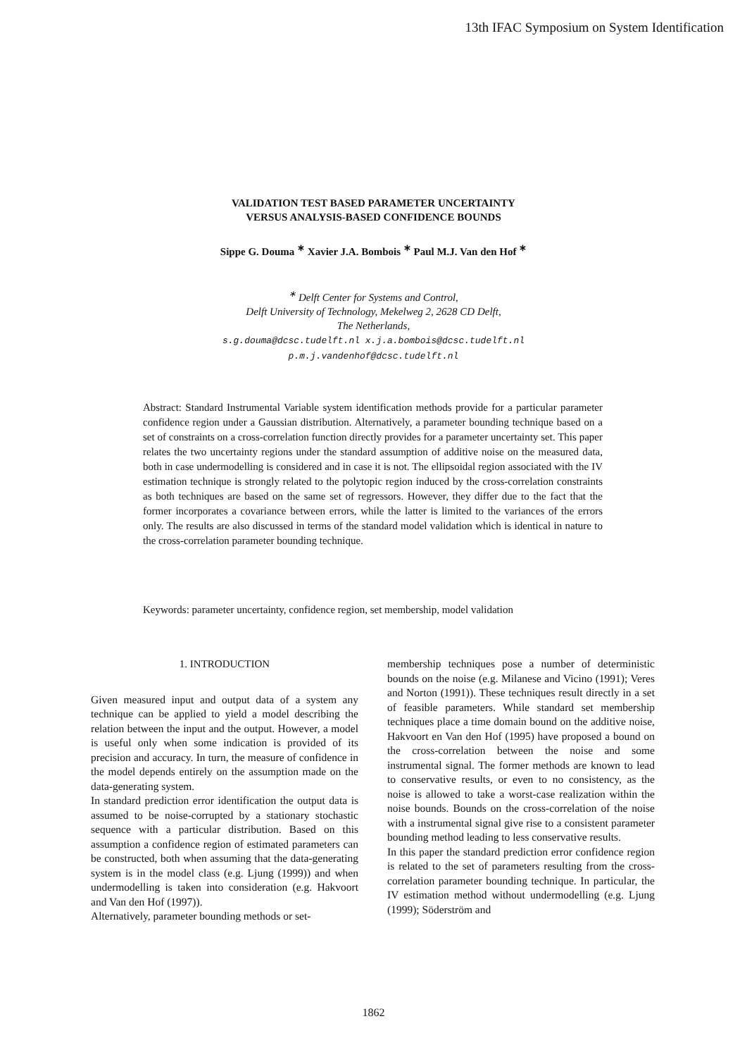13th IFAC Symposium on System Identification
VALIDATION TEST BASED PARAMETER UNCERTAINTY
VERSUS ANALYSIS-BASED CONFIDENCE BOUNDS
Sippe G. Douma <sup>∗</sup> Xavier J.A. Bombois <sup>∗</sup> Paul M.J. Van den Hof <sup>∗</sup>
<sup>∗</sup> Delft Center for Systems and Control,
Delft University of Technology, Mekelweg 2, 2628 CD Delft,
The Netherlands,
s.g.douma@dcsc.tudelft.nl x.j.a.bombois@dcsc.tudelft.nl
p.m.j.vandenhof@dcsc.tudelft.nl
Abstract: Standard Instrumental Variable system identification methods provide for a particular parameter confidence region under a Gaussian distribution. Alternatively, a parameter bounding technique based on a set of constraints on a cross-correlation function directly provides for a parameter uncertainty set. This paper relates the two uncertainty regions under the standard assumption of additive noise on the measured data, both in case undermodelling is considered and in case it is not. The ellipsoidal region associated with the IV estimation technique is strongly related to the polytopic region induced by the cross-correlation constraints as both techniques are based on the same set of regressors. However, they differ due to the fact that the former incorporates a covariance between errors, while the latter is limited to the variances of the errors only. The results are also discussed in terms of the standard model validation which is identical in nature to the cross-correlation parameter bounding technique.
Keywords: parameter uncertainty, confidence region, set membership, model validation
1. INTRODUCTION
Given measured input and output data of a system any technique can be applied to yield a model describing the relation between the input and the output. However, a model is useful only when some indication is provided of its precision and accuracy. In turn, the measure of confidence in the model depends entirely on the assumption made on the data-generating system.
In standard prediction error identification the output data is assumed to be noise-corrupted by a stationary stochastic sequence with a particular distribution. Based on this assumption a confidence region of estimated parameters can be constructed, both when assuming that the data-generating system is in the model class (e.g. Ljung (1999)) and when undermodelling is taken into consideration (e.g. Hakvoort and Van den Hof (1997)).
Alternatively, parameter bounding methods or set-
membership techniques pose a number of deterministic bounds on the noise (e.g. Milanese and Vicino (1991); Veres and Norton (1991)). These techniques result directly in a set of feasible parameters. While standard set membership techniques place a time domain bound on the additive noise, Hakvoort en Van den Hof (1995) have proposed a bound on the cross-correlation between the noise and some instrumental signal. The former methods are known to lead to conservative results, or even to no consistency, as the noise is allowed to take a worst-case realization within the noise bounds. Bounds on the cross-correlation of the noise with a instrumental signal give rise to a consistent parameter bounding method leading to less conservative results.
In this paper the standard prediction error confidence region is related to the set of parameters resulting from the cross-correlation parameter bounding technique. In particular, the IV estimation method without undermodelling (e.g. Ljung (1999); Söderström and
1862